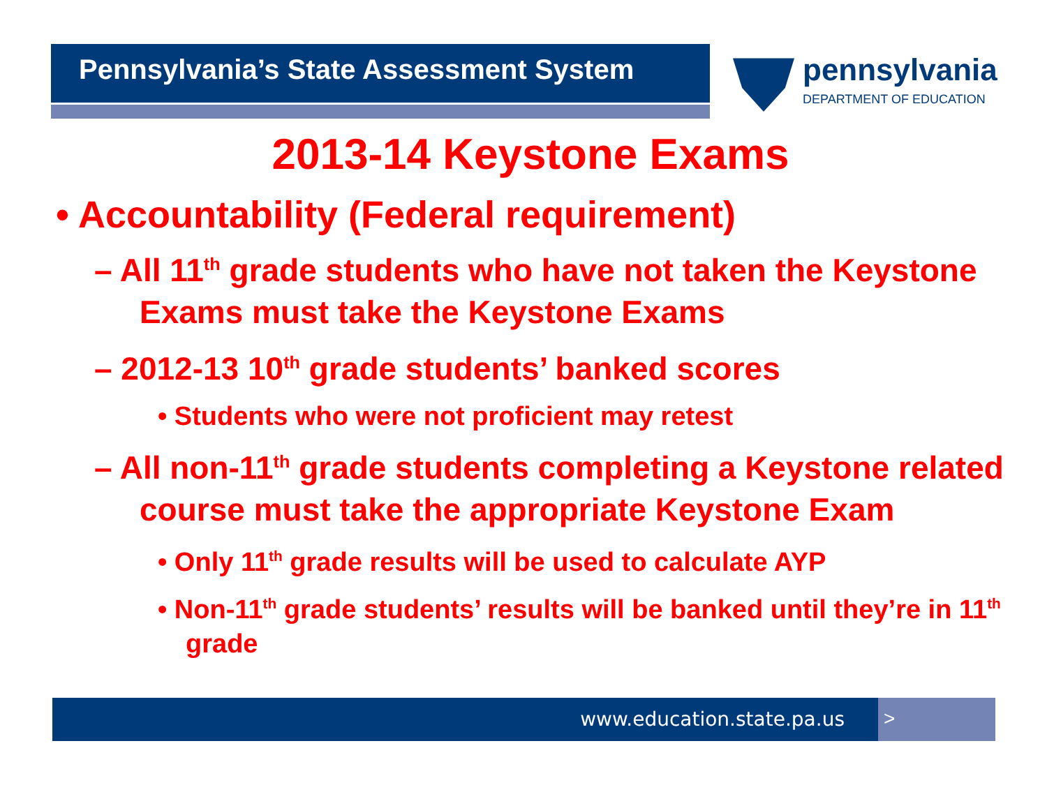Pennsylvania’s State Assessment System pennsylvania
DEPARTMENT OF EDUCATION
2013-14 Keystone Exams
• Accountability (Federal requirement)
– All 11<sup>th</sup> grade students who have not taken the Keystone Exams must take the Keystone Exams
– 2012-13 10<sup>th</sup> grade students’ banked scores
• Students who were not proficient may retest
– All non-11<sup>th</sup> grade students completing a Keystone related course must take the appropriate Keystone Exam
• Only 11<sup>th</sup> grade results will be used to calculate AYP
• Non-11<sup>th</sup> grade students’ results will be banked until they’re in 11<sup>th</sup> grade
www.education.state.pa.us >